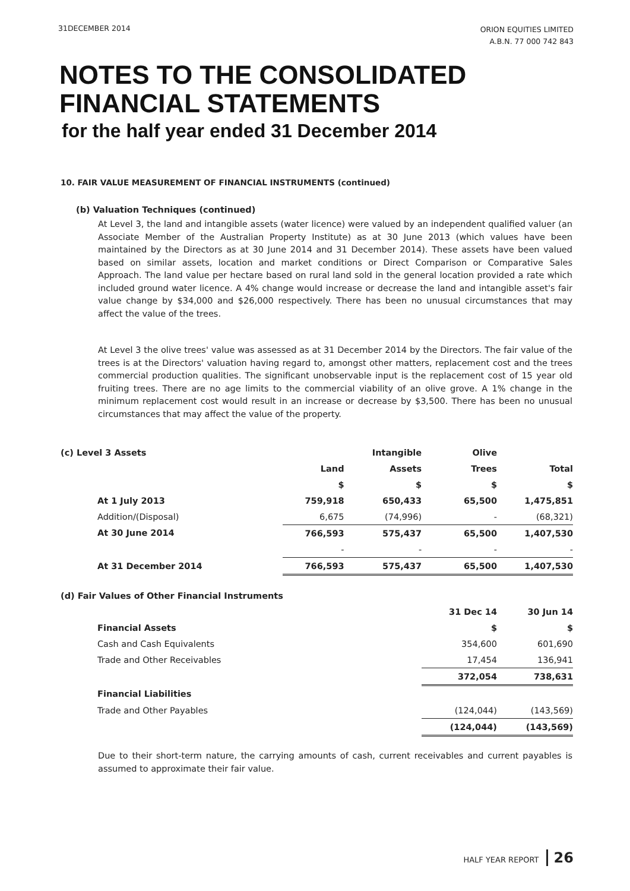31DECEMBER 2014
ORION EQUITIES LIMITED
A.B.N. 77 000 742 843
NOTES TO THE CONSOLIDATED
FINANCIAL STATEMENTS
for the half year ended 31 December 2014
10. FAIR VALUE MEASUREMENT OF FINANCIAL INSTRUMENTS (continued)
(b) Valuation Techniques (continued)
At Level 3, the land and intangible assets (water licence) were valued by an independent qualified valuer (an Associate Member of the Australian Property Institute) as at 30 June 2013 (which values have been maintained by the Directors as at 30 June 2014 and 31 December 2014). These assets have been valued based on similar assets, location and market conditions or Direct Comparison or Comparative Sales Approach. The land value per hectare based on rural land sold in the general location provided a rate which included ground water licence. A 4% change would increase or decrease the land and intangible asset's fair value change by $34,000 and $26,000 respectively. There has been no unusual circumstances that may affect the value of the trees.
At Level 3 the olive trees' value was assessed as at 31 December 2014 by the Directors. The fair value of the trees is at the Directors' valuation having regard to, amongst other matters, replacement cost and the trees commercial production qualities. The significant unobservable input is the replacement cost of 15 year old fruiting trees. There are no age limits to the commercial viability of an olive grove. A 1% change in the minimum replacement cost would result in an increase or decrease by $3,500. There has been no unusual circumstances that may affect the value of the property.
| (c) Level 3 Assets | | Intangible | Olive | |
| | Land | Assets | Trees | Total |
| | $ | $ | $ | $ |
| At 1 July 2013 | 759,918 | 650,433 | 65,500 | 1,475,851 |
| Addition/(Disposal) | 6,675 | (74,996) | - | (68,321) |
| At 30 June 2014 | 766,593 | 575,437 | 65,500 | 1,407,530 |
| | - | - | - | - |
| At 31 December 2014 | 766,593 | 575,437 | 65,500 | 1,407,530 |
| (d) Fair Values of Other Financial Instruments | | | | |
| | | | 31 Dec 14 | 30 Jun 14 |
| Financial Assets | | | $ | $ |
| Cash and Cash Equivalents | | | 354,600 | 601,690 |
| Trade and Other Receivables | | | 17,454 | 136,941 |
| | | | 372,054 | 738,631 |
| Financial Liabilities | | | | |
| Trade and Other Payables | | | (124,044) | (143,569) |
| | | | (124,044) | (143,569) |
Due to their short-term nature, the carrying amounts of cash, current receivables and current payables is assumed to approximate their fair value.
HALF YEAR REPORT 26